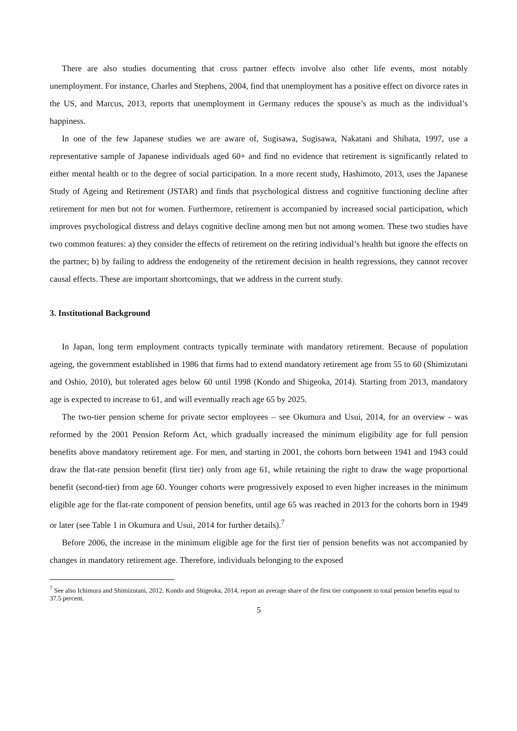There are also studies documenting that cross partner effects involve also other life events, most notably unemployment. For instance, Charles and Stephens, 2004, find that unemployment has a positive effect on divorce rates in the US, and Marcus, 2013, reports that unemployment in Germany reduces the spouse’s as much as the individual’s happiness.
In one of the few Japanese studies we are aware of, Sugisawa, Sugisawa, Nakatani and Shibata, 1997, use a representative sample of Japanese individuals aged 60+ and find no evidence that retirement is significantly related to either mental health or to the degree of social participation. In a more recent study, Hashimoto, 2013, uses the Japanese Study of Ageing and Retirement (JSTAR) and finds that psychological distress and cognitive functioning decline after retirement for men but not for women. Furthermore, retirement is accompanied by increased social participation, which improves psychological distress and delays cognitive decline among men but not among women. These two studies have two common features: a) they consider the effects of retirement on the retiring individual’s health but ignore the effects on the partner; b) by failing to address the endogeneity of the retirement decision in health regressions, they cannot recover causal effects. These are important shortcomings, that we address in the current study.
3. Institutional Background
In Japan, long term employment contracts typically terminate with mandatory retirement. Because of population ageing, the government established in 1986 that firms had to extend mandatory retirement age from 55 to 60 (Shimizutani and Oshio, 2010), but tolerated ages below 60 until 1998 (Kondo and Shigeoka, 2014). Starting from 2013, mandatory age is expected to increase to 61, and will eventually reach age 65 by 2025.
The two-tier pension scheme for private sector employees – see Okumura and Usui, 2014, for an overview - was reformed by the 2001 Pension Reform Act, which gradually increased the minimum eligibility age for full pension benefits above mandatory retirement age. For men, and starting in 2001, the cohorts born between 1941 and 1943 could draw the flat-rate pension benefit (first tier) only from age 61, while retaining the right to draw the wage proportional benefit (second-tier) from age 60. Younger cohorts were progressively exposed to even higher increases in the minimum eligible age for the flat-rate component of pension benefits, until age 65 was reached in 2013 for the cohorts born in 1949 or later (see Table 1 in Okumura and Usui, 2014 for further details).<sup>7</sup>
Before 2006, the increase in the minimum eligible age for the first tier of pension benefits was not accompanied by changes in mandatory retirement age. Therefore, individuals belonging to the exposed
<sup>7</sup> See also Ichimura and Shimizutani, 2012. Kondo and Shigeoka, 2014, report an average share of the first tier component to total pension benefits equal to 37.5 percent.
5